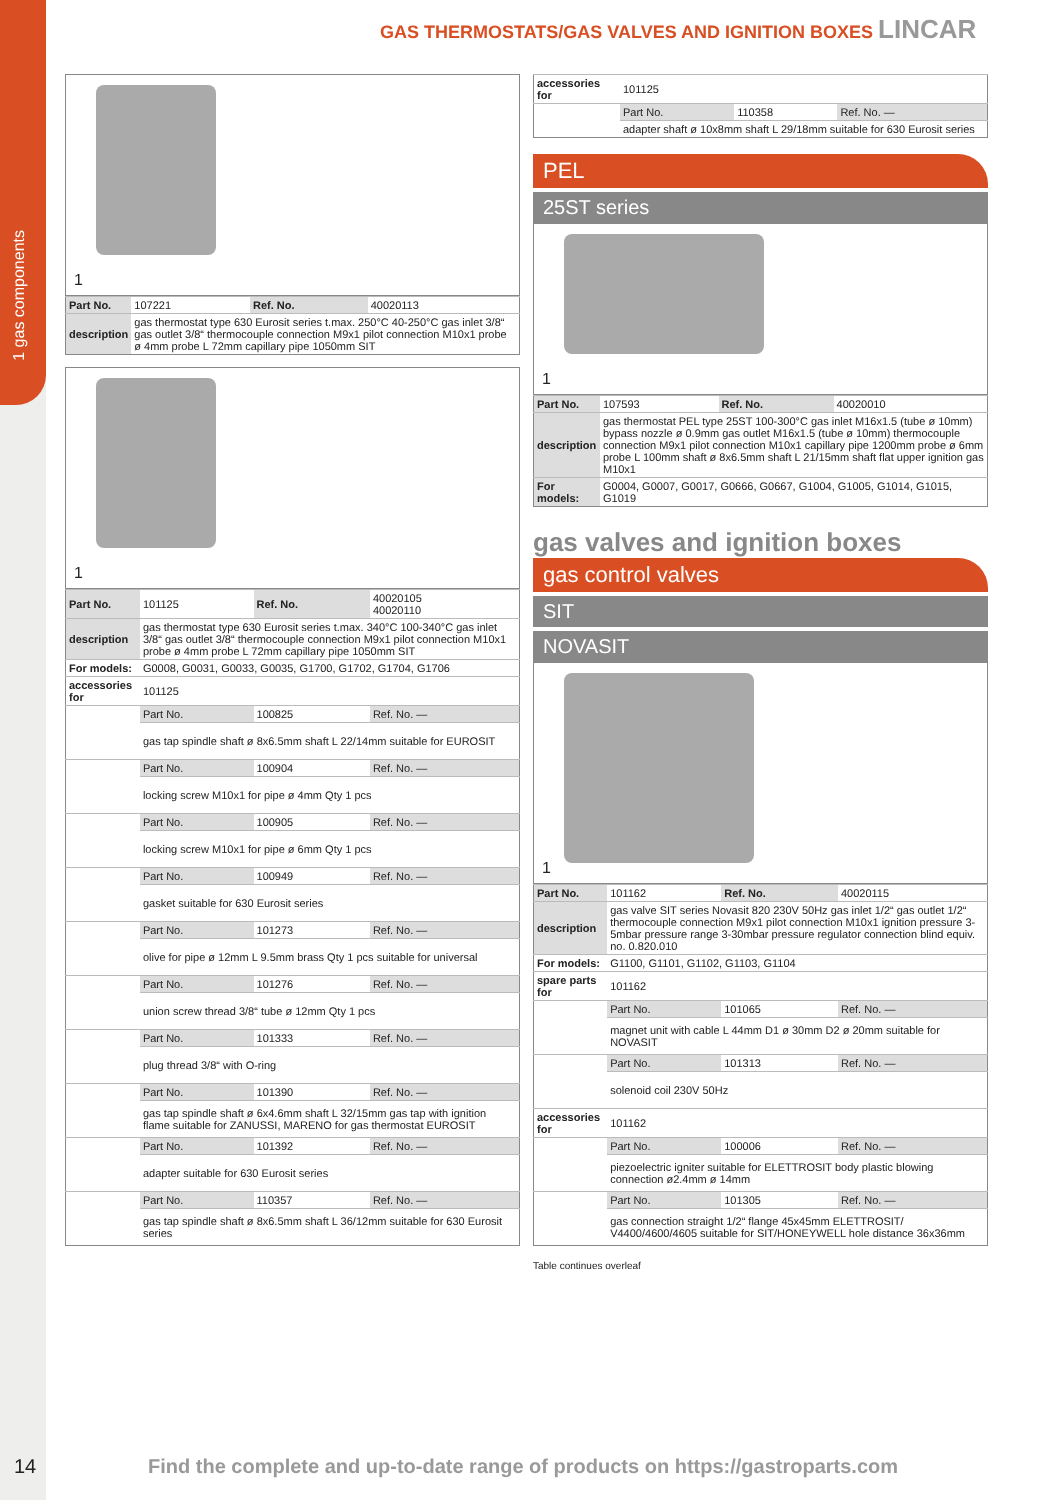1 gas components
GAS THERMOSTATS/GAS VALVES AND IGNITION BOXES LINCAR
1
| Part No. | 107221 | Ref. No. | 40020113 |
| description | gas thermostat type 630 Eurosit series t.max. 250°C 40-250°C gas inlet 3/8“ gas outlet 3/8“ thermocouple connection M9x1 pilot connection M10x1 probe ø 4mm probe L 72mm capillary pipe 1050mm SIT | | |
1
| Part No. | 101125 | Ref. No. | 40020105 40020110 |
| description | gas thermostat type 630 Eurosit series t.max. 340°C 100-340°C gas inlet 3/8“ gas outlet 3/8“ thermocouple connection M9x1 pilot connection M10x1 probe ø 4mm probe L 72mm capillary pipe 1050mm SIT | | |
| For models: | G0008, G0031, G0033, G0035, G1700, G1702, G1704, G1706 | | |
| accessories for | 101125 | | |
| | Part No. | 100825 | Ref. No. — |
| | gas tap spindle shaft ø 8x6.5mm shaft L 22/14mm suitable for EUROSIT | | |
| | Part No. | 100904 | Ref. No. — |
| | locking screw M10x1 for pipe ø 4mm Qty 1 pcs | | |
| | Part No. | 100905 | Ref. No. — |
| | locking screw M10x1 for pipe ø 6mm Qty 1 pcs | | |
| | Part No. | 100949 | Ref. No. — |
| | gasket suitable for 630 Eurosit series | | |
| | Part No. | 101273 | Ref. No. — |
| | olive for pipe ø 12mm L 9.5mm brass Qty 1 pcs suitable for universal | | |
| | Part No. | 101276 | Ref. No. — |
| | union screw thread 3/8“ tube ø 12mm Qty 1 pcs | | |
| | Part No. | 101333 | Ref. No. — |
| | plug thread 3/8“ with O-ring | | |
| | Part No. | 101390 | Ref. No. — |
| | gas tap spindle shaft ø 6x4.6mm shaft L 32/15mm gas tap with ignition flame suitable for ZANUSSI, MARENO for gas thermostat EUROSIT | | |
| | Part No. | 101392 | Ref. No. — |
| | adapter suitable for 630 Eurosit series | | |
| | Part No. | 110357 | Ref. No. — |
| | gas tap spindle shaft ø 8x6.5mm shaft L 36/12mm suitable for 630 Eurosit series | | |
| accessories for | 101125 | | |
| | Part No. | 110358 | Ref. No. — |
| | adapter shaft ø 10x8mm shaft L 29/18mm suitable for 630 Eurosit series | | |
PEL
25ST series
1
| Part No. | 107593 | Ref. No. | 40020010 |
| description | gas thermostat PEL type 25ST 100-300°C gas inlet M16x1.5 (tube ø 10mm) bypass nozzle ø 0.9mm gas outlet M16x1.5 (tube ø 10mm) thermocouple connection M9x1 pilot connection M10x1 capillary pipe 1200mm probe ø 6mm probe L 100mm shaft ø 8x6.5mm shaft L 21/15mm shaft flat upper ignition gas M10x1 | | |
| For models: | G0004, G0007, G0017, G0666, G0667, G1004, G1005, G1014, G1015, G1019 | | |
gas valves and ignition boxes
gas control valves
SIT
NOVASIT
1
| Part No. | 101162 | Ref. No. | 40020115 |
| description | gas valve SIT series Novasit 820 230V 50Hz gas inlet 1/2“ gas outlet 1/2“ thermocouple connection M9x1 pilot connection M10x1 ignition pressure 3-5mbar pressure range 3-30mbar pressure regulator connection blind equiv. no. 0.820.010 | | |
| For models: | G1100, G1101, G1102, G1103, G1104 | | |
| spare parts for | 101162 | | |
| | Part No. | 101065 | Ref. No. — |
| | magnet unit with cable L 44mm D1 ø 30mm D2 ø 20mm suitable for NOVASIT | | |
| | Part No. | 101313 | Ref. No. — |
| | solenoid coil 230V 50Hz | | |
| accessories for | 101162 | | |
| | Part No. | 100006 | Ref. No. — |
| | piezoelectric igniter suitable for ELETTROSIT body plastic blowing connection ø2.4mm ø 14mm | | |
| | Part No. | 101305 | Ref. No. — |
| | gas connection straight 1/2“ flange 45x45mm ELETTROSIT/ V4400/4600/4605 suitable for SIT/HONEYWELL hole distance 36x36mm | | |
Table continues overleaf
14
Find the complete and up-to-date range of products on https://gastroparts.com